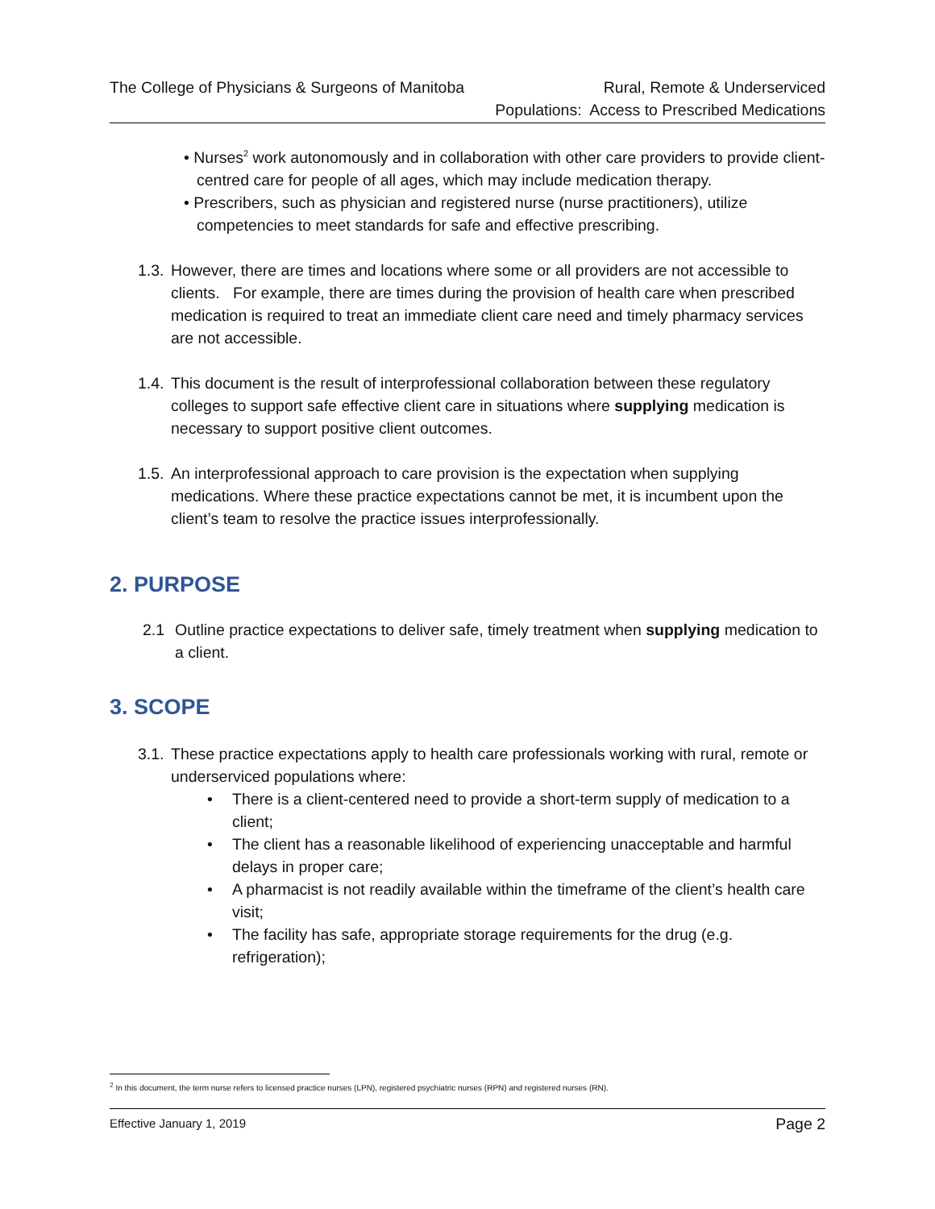The College of Physicians & Surgeons of Manitoba
Rural, Remote & Underserviced
Populations: Access to Prescribed Medications
• Nurses<sup>2</sup> work autonomously and in collaboration with other care providers to provide client-centred care for people of all ages, which may include medication therapy.
• Prescribers, such as physician and registered nurse (nurse practitioners), utilize competencies to meet standards for safe and effective prescribing.
1.3.
However, there are times and locations where some or all providers are not accessible to clients. For example, there are times during the provision of health care when prescribed medication is required to treat an immediate client care need and timely pharmacy services are not accessible.
1.4.
This document is the result of interprofessional collaboration between these regulatory colleges to support safe effective client care in situations where supplying medication is necessary to support positive client outcomes.
1.5.
An interprofessional approach to care provision is the expectation when supplying medications. Where these practice expectations cannot be met, it is incumbent upon the client’s team to resolve the practice issues interprofessionally.
2. PURPOSE
2.1 Outline practice expectations to deliver safe, timely treatment when supplying medication to a client.
3. SCOPE
3.1.
These practice expectations apply to health care professionals working with rural, remote or underserviced populations where:
• There is a client-centered need to provide a short-term supply of medication to a client;
• The client has a reasonable likelihood of experiencing unacceptable and harmful delays in proper care;
• A pharmacist is not readily available within the timeframe of the client’s health care visit;
• The facility has safe, appropriate storage requirements for the drug (e.g. refrigeration);
<sup>2</sup> In this document, the term nurse refers to licensed practice nurses (LPN), registered psychiatric nurses (RPN) and registered nurses (RN).
Effective January 1, 2019 Page 2